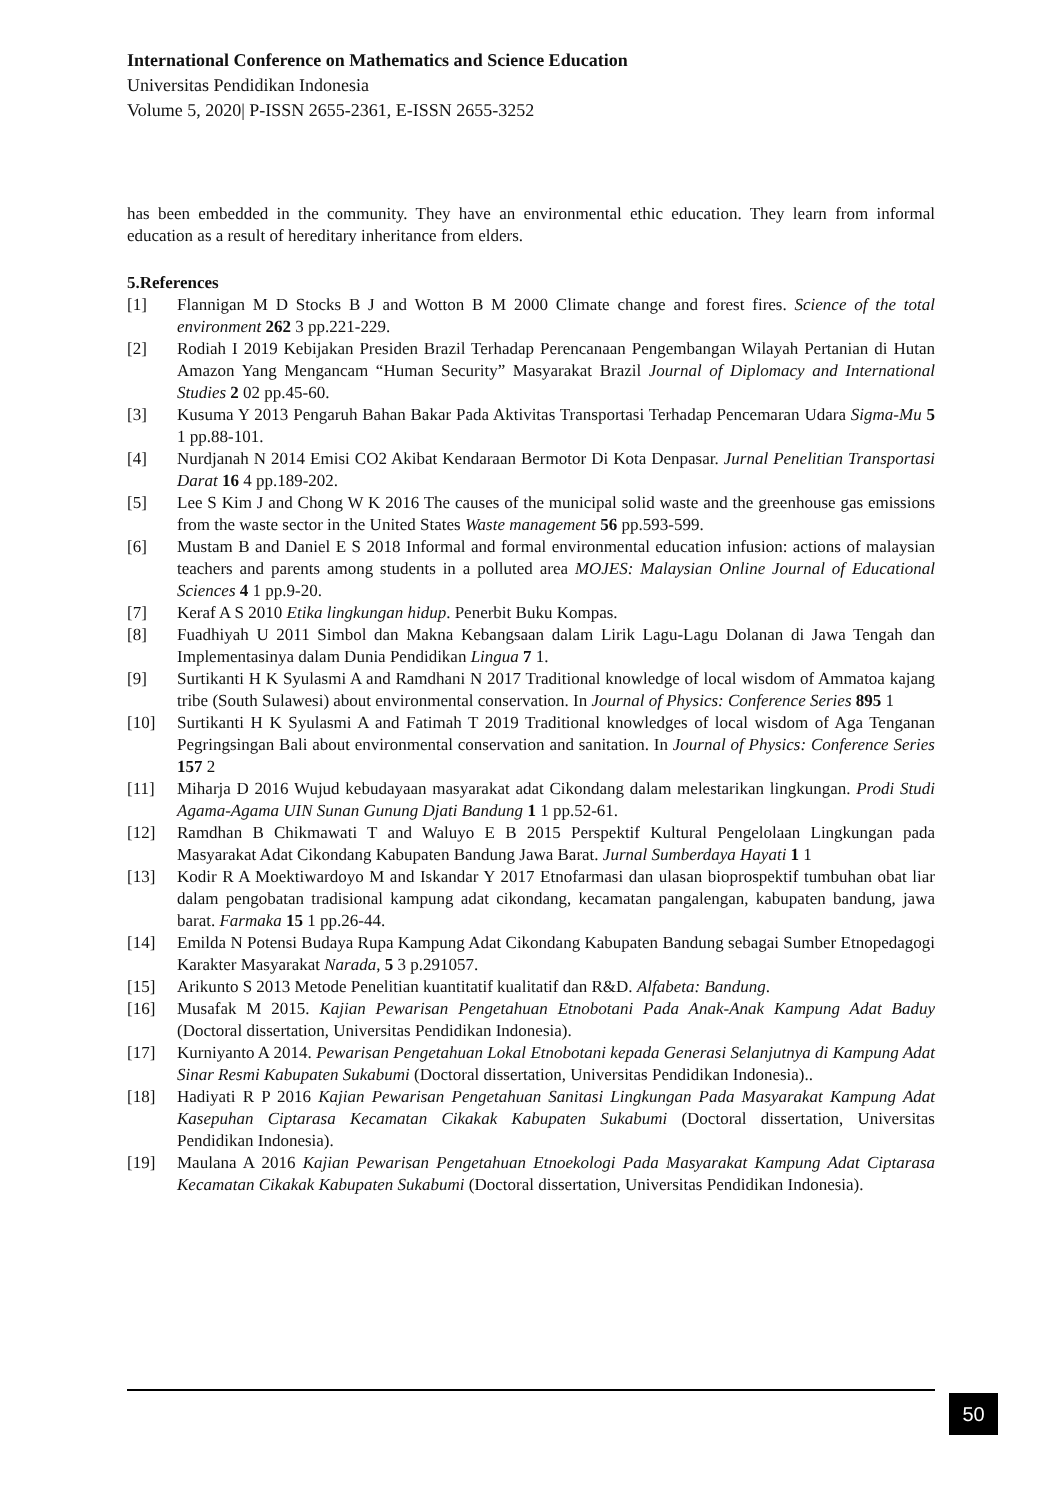International Conference on Mathematics and Science Education
Universitas Pendidikan Indonesia
Volume 5, 2020| P-ISSN 2655-2361, E-ISSN 2655-3252
has been embedded in the community. They have an environmental ethic education. They learn from informal education as a result of hereditary inheritance from elders.
5.References
[1] Flannigan M D Stocks B J and Wotton B M 2000 Climate change and forest fires. Science of the total environment 262 3 pp.221-229.
[2] Rodiah I 2019 Kebijakan Presiden Brazil Terhadap Perencanaan Pengembangan Wilayah Pertanian di Hutan Amazon Yang Mengancam “Human Security” Masyarakat Brazil Journal of Diplomacy and International Studies 2 02 pp.45-60.
[3] Kusuma Y 2013 Pengaruh Bahan Bakar Pada Aktivitas Transportasi Terhadap Pencemaran Udara Sigma-Mu 5 1 pp.88-101.
[4] Nurdjanah N 2014 Emisi CO2 Akibat Kendaraan Bermotor Di Kota Denpasar. Jurnal Penelitian Transportasi Darat 16 4 pp.189-202.
[5] Lee S Kim J and Chong W K 2016 The causes of the municipal solid waste and the greenhouse gas emissions from the waste sector in the United States Waste management 56 pp.593-599.
[6] Mustam B and Daniel E S 2018 Informal and formal environmental education infusion: actions of malaysian teachers and parents among students in a polluted area MOJES: Malaysian Online Journal of Educational Sciences 4 1 pp.9-20.
[7] Keraf A S 2010 Etika lingkungan hidup. Penerbit Buku Kompas.
[8] Fuadhiyah U 2011 Simbol dan Makna Kebangsaan dalam Lirik Lagu-Lagu Dolanan di Jawa Tengah dan Implementasinya dalam Dunia Pendidikan Lingua 7 1.
[9] Surtikanti H K Syulasmi A and Ramdhani N 2017 Traditional knowledge of local wisdom of Ammatoa kajang tribe (South Sulawesi) about environmental conservation. In Journal of Physics: Conference Series 895 1
[10] Surtikanti H K Syulasmi A and Fatimah T 2019 Traditional knowledges of local wisdom of Aga Tenganan Pegringsingan Bali about environmental conservation and sanitation. In Journal of Physics: Conference Series 157 2
[11] Miharja D 2016 Wujud kebudayaan masyarakat adat Cikondang dalam melestarikan lingkungan. Prodi Studi Agama-Agama UIN Sunan Gunung Djati Bandung 1 1 pp.52-61.
[12] Ramdhan B Chikmawati T and Waluyo E B 2015 Perspektif Kultural Pengelolaan Lingkungan pada Masyarakat Adat Cikondang Kabupaten Bandung Jawa Barat. Jurnal Sumberdaya Hayati 1 1
[13] Kodir R A Moektiwardoyo M and Iskandar Y 2017 Etnofarmasi dan ulasan bioprospektif tumbuhan obat liar dalam pengobatan tradisional kampung adat cikondang, kecamatan pangalengan, kabupaten bandung, jawa barat. Farmaka 15 1 pp.26-44.
[14] Emilda N Potensi Budaya Rupa Kampung Adat Cikondang Kabupaten Bandung sebagai Sumber Etnopedagogi Karakter Masyarakat Narada, 5 3 p.291057.
[15] Arikunto S 2013 Metode Penelitian kuantitatif kualitatif dan R&D. Alfabeta: Bandung.
[16] Musafak M 2015. Kajian Pewarisan Pengetahuan Etnobotani Pada Anak-Anak Kampung Adat Baduy (Doctoral dissertation, Universitas Pendidikan Indonesia).
[17] Kurniyanto A 2014. Pewarisan Pengetahuan Lokal Etnobotani kepada Generasi Selanjutnya di Kampung Adat Sinar Resmi Kabupaten Sukabumi (Doctoral dissertation, Universitas Pendidikan Indonesia)..
[18] Hadiyati R P 2016 Kajian Pewarisan Pengetahuan Sanitasi Lingkungan Pada Masyarakat Kampung Adat Kasepuhan Ciptarasa Kecamatan Cikakak Kabupaten Sukabumi (Doctoral dissertation, Universitas Pendidikan Indonesia).
[19] Maulana A 2016 Kajian Pewarisan Pengetahuan Etnoekologi Pada Masyarakat Kampung Adat Ciptarasa Kecamatan Cikakak Kabupaten Sukabumi (Doctoral dissertation, Universitas Pendidikan Indonesia).
50